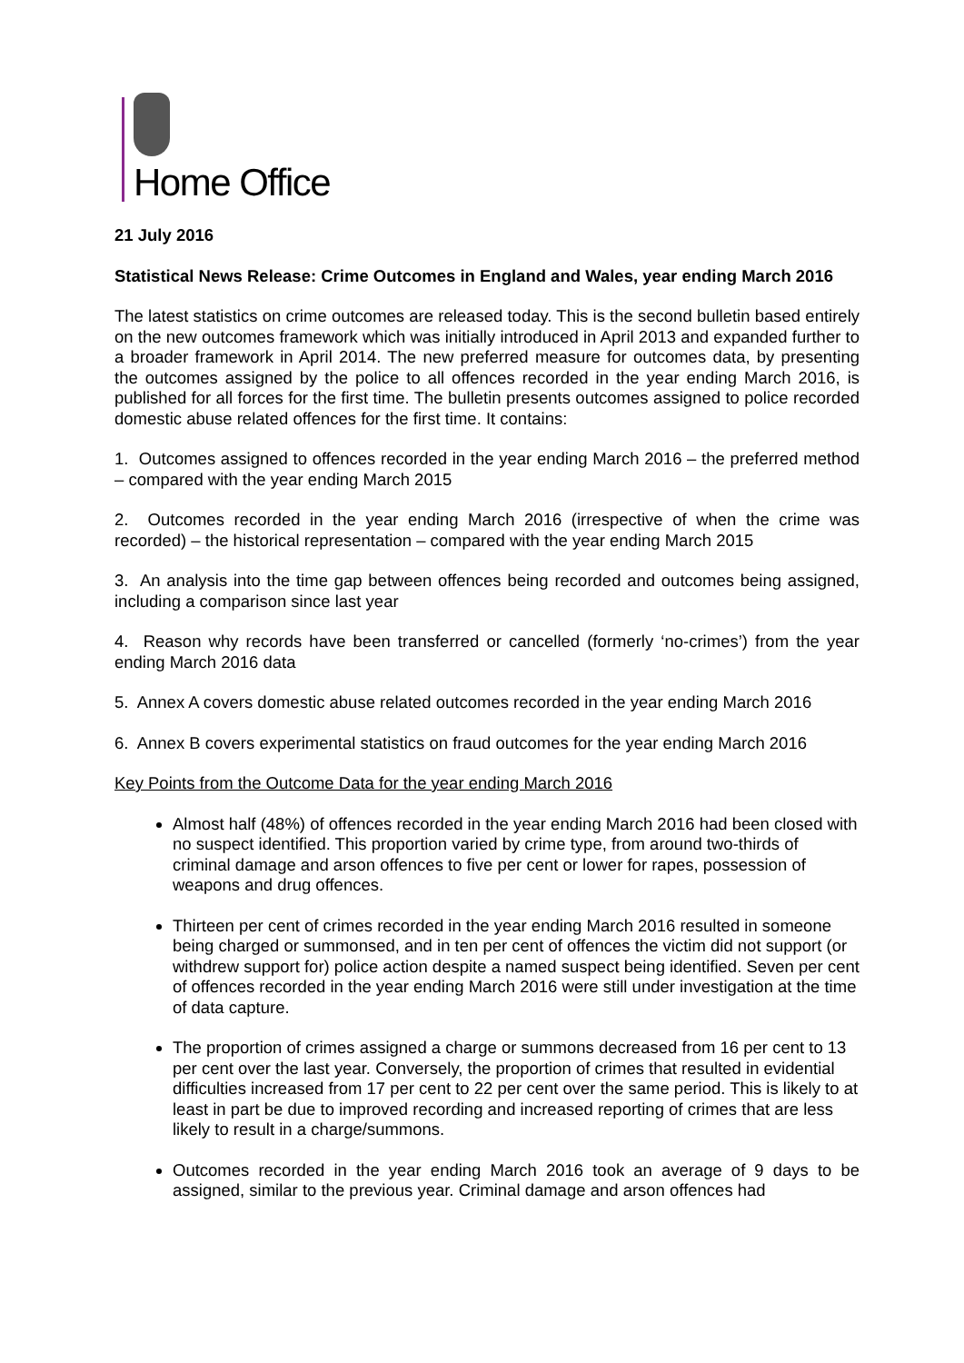Home Office
21 July 2016
Statistical News Release: Crime Outcomes in England and Wales, year ending March 2016
The latest statistics on crime outcomes are released today. This is the second bulletin based entirely on the new outcomes framework which was initially introduced in April 2013 and expanded further to a broader framework in April 2014. The new preferred measure for outcomes data, by presenting the outcomes assigned by the police to all offences recorded in the year ending March 2016, is published for all forces for the first time. The bulletin presents outcomes assigned to police recorded domestic abuse related offences for the first time. It contains:
1. Outcomes assigned to offences recorded in the year ending March 2016 – the preferred method – compared with the year ending March 2015
2. Outcomes recorded in the year ending March 2016 (irrespective of when the crime was recorded) – the historical representation – compared with the year ending March 2015
3. An analysis into the time gap between offences being recorded and outcomes being assigned, including a comparison since last year
4. Reason why records have been transferred or cancelled (formerly ‘no-crimes’) from the year ending March 2016 data
5. Annex A covers domestic abuse related outcomes recorded in the year ending March 2016
6. Annex B covers experimental statistics on fraud outcomes for the year ending March 2016
Key Points from the Outcome Data for the year ending March 2016
Almost half (48%) of offences recorded in the year ending March 2016 had been closed with no suspect identified. This proportion varied by crime type, from around two-thirds of criminal damage and arson offences to five per cent or lower for rapes, possession of weapons and drug offences.
Thirteen per cent of crimes recorded in the year ending March 2016 resulted in someone being charged or summonsed, and in ten per cent of offences the victim did not support (or withdrew support for) police action despite a named suspect being identified. Seven per cent of offences recorded in the year ending March 2016 were still under investigation at the time of data capture.
The proportion of crimes assigned a charge or summons decreased from 16 per cent to 13 per cent over the last year. Conversely, the proportion of crimes that resulted in evidential difficulties increased from 17 per cent to 22 per cent over the same period. This is likely to at least in part be due to improved recording and increased reporting of crimes that are less likely to result in a charge/summons.
Outcomes recorded in the year ending March 2016 took an average of 9 days to be assigned, similar to the previous year. Criminal damage and arson offences had